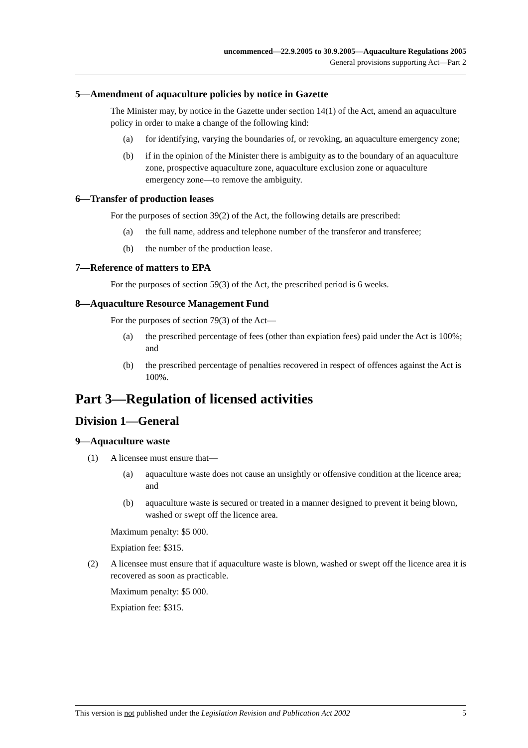uncommenced—22.9.2005 to 30.9.2005—Aquaculture Regulations 2005
General provisions supporting Act—Part 2
5—Amendment of aquaculture policies by notice in Gazette
The Minister may, by notice in the Gazette under section 14(1) of the Act, amend an aquaculture policy in order to make a change of the following kind:
(a) for identifying, varying the boundaries of, or revoking, an aquaculture emergency zone;
(b) if in the opinion of the Minister there is ambiguity as to the boundary of an aquaculture zone, prospective aquaculture zone, aquaculture exclusion zone or aquaculture emergency zone—to remove the ambiguity.
6—Transfer of production leases
For the purposes of section 39(2) of the Act, the following details are prescribed:
(a) the full name, address and telephone number of the transferor and transferee;
(b) the number of the production lease.
7—Reference of matters to EPA
For the purposes of section 59(3) of the Act, the prescribed period is 6 weeks.
8—Aquaculture Resource Management Fund
For the purposes of section 79(3) of the Act—
(a) the prescribed percentage of fees (other than expiation fees) paid under the Act is 100%; and
(b) the prescribed percentage of penalties recovered in respect of offences against the Act is 100%.
Part 3—Regulation of licensed activities
Division 1—General
9—Aquaculture waste
(1) A licensee must ensure that—
(a) aquaculture waste does not cause an unsightly or offensive condition at the licence area; and
(b) aquaculture waste is secured or treated in a manner designed to prevent it being blown, washed or swept off the licence area.
Maximum penalty: $5 000.
Expiation fee: $315.
(2) A licensee must ensure that if aquaculture waste is blown, washed or swept off the licence area it is recovered as soon as practicable.
Maximum penalty: $5 000.
Expiation fee: $315.
This version is not published under the Legislation Revision and Publication Act 2002 5